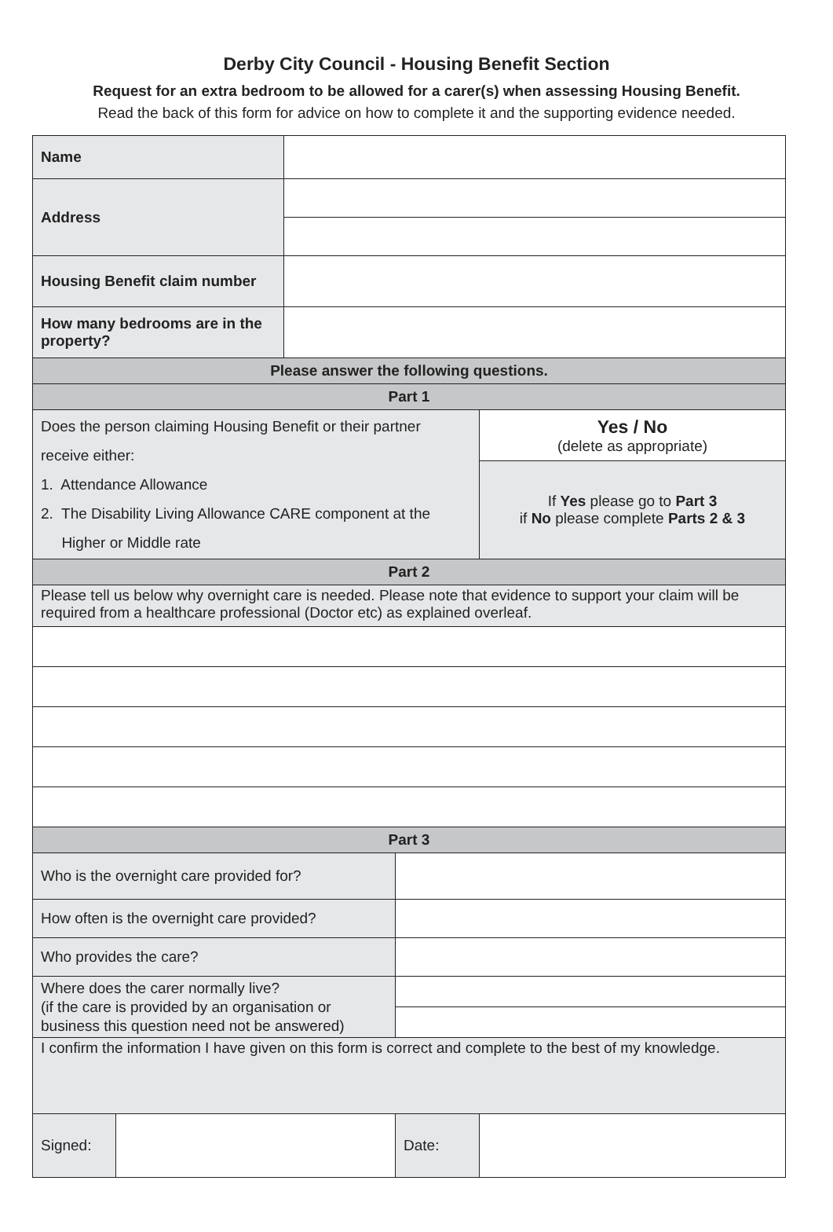Derby City Council - Housing Benefit Section
Request for an extra bedroom to be allowed for a carer(s) when assessing Housing Benefit.
Read the back of this form for advice on how to complete it and the supporting evidence needed.
| Name | | | | |
| Address | | | | |
| Housing Benefit claim number | | | | |
| How many bedrooms are in the property? | | | | |
| Please answer the following questions. | | | | |
| Part 1 | | | | |
| Does the person claiming Housing Benefit or their partner receive either: 1. Attendance Allowance 2. The Disability Living Allowance CARE component at the Higher or Middle rate | | | | Yes / No (delete as appropriate) |
| | | | | If Yes please go to Part 3 if No please complete Parts 2 & 3 |
| Part 2 | | | | |
| Please tell us below why overnight care is needed. Please note that evidence to support your claim will be required from a healthcare professional (Doctor etc) as explained overleaf. | | | | |
| Part 3 | | | | |
| Who is the overnight care provided for? | | | | |
| How often is the overnight care provided? | | | | |
| Who provides the care? | | | | |
| Where does the carer normally live? (if the care is provided by an organisation or business this question need not be answered) | | | | |
| I confirm the information I have given on this form is correct and complete to the best of my knowledge. | | | | |
| Signed: | | | Date: | |